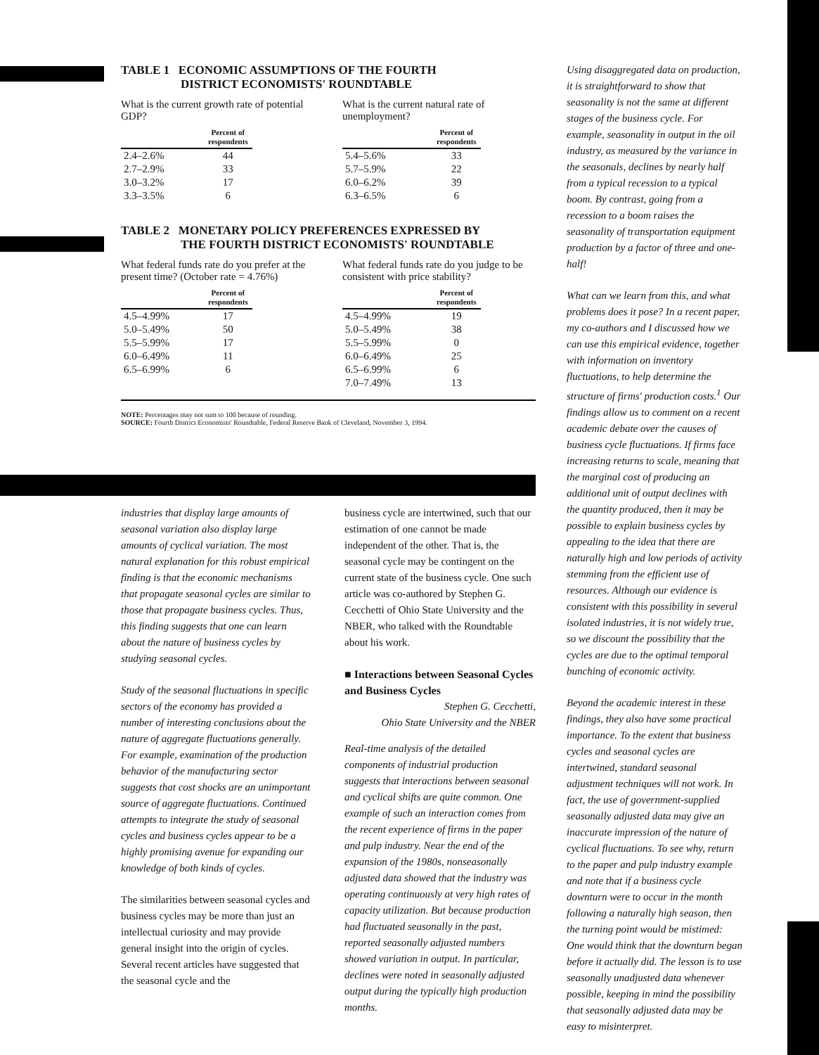TABLE 1 ECONOMIC ASSUMPTIONS OF THE FOURTH
DISTRICT ECONOMISTS' ROUNDTABLE
What is the current growth rate of potential GDP?
| | Percent of respondents |
| --- | --- |
| 2.4–2.6% | 44 |
| 2.7–2.9% | 33 |
| 3.0–3.2% | 17 |
| 3.3–3.5% | 6 |
What is the current natural rate of unemployment?
| | Percent of respondents |
| --- | --- |
| 5.4–5.6% | 33 |
| 5.7–5.9% | 22 |
| 6.0–6.2% | 39 |
| 6.3–6.5% | 6 |
TABLE 2 MONETARY POLICY PREFERENCES EXPRESSED BY
THE FOURTH DISTRICT ECONOMISTS' ROUNDTABLE
What federal funds rate do you prefer at the present time? (October rate = 4.76%)
| | Percent of respondents |
| --- | --- |
| 4.5–4.99% | 17 |
| 5.0–5.49% | 50 |
| 5.5–5.99% | 17 |
| 6.0–6.49% | 11 |
| 6.5–6.99% | 6 |
What federal funds rate do you judge to be consistent with price stability?
| | Percent of respondents |
| --- | --- |
| 4.5–4.99% | 19 |
| 5.0–5.49% | 38 |
| 5.5–5.99% | 0 |
| 6.0–6.49% | 25 |
| 6.5–6.99% | 6 |
| 7.0–7.49% | 13 |
NOTE: Percentages may not sum to 100 because of rounding.
SOURCE: Fourth District Economists' Roundtable, Federal Reserve Bank of Cleveland, November 3, 1994.
industries that display large amounts of seasonal variation also display large amounts of cyclical variation. The most natural explanation for this robust empirical finding is that the economic mechanisms that propagate seasonal cycles are similar to those that propagate business cycles. Thus, this finding suggests that one can learn about the nature of business cycles by studying seasonal cycles.
Study of the seasonal fluctuations in specific sectors of the economy has provided a number of interesting conclusions about the nature of aggregate fluctuations generally. For example, examination of the production behavior of the manufacturing sector suggests that cost shocks are an unimportant source of aggregate fluctuations. Continued attempts to integrate the study of seasonal cycles and business cycles appear to be a highly promising avenue for expanding our knowledge of both kinds of cycles.
The similarities between seasonal cycles and business cycles may be more than just an intellectual curiosity and may provide general insight into the origin of cycles. Several recent articles have suggested that the seasonal cycle and the
business cycle are intertwined, such that our estimation of one cannot be made independent of the other. That is, the seasonal cycle may be contingent on the current state of the business cycle. One such article was co-authored by Stephen G. Cecchetti of Ohio State University and the NBER, who talked with the Roundtable about his work.
■ Interactions between Seasonal Cycles and Business Cycles
Stephen G. Cecchetti,
Ohio State University and the NBER
Real-time analysis of the detailed components of industrial production suggests that interactions between seasonal and cyclical shifts are quite common. One example of such an interaction comes from the recent experience of firms in the paper and pulp industry. Near the end of the expansion of the 1980s, nonseasonally adjusted data showed that the industry was operating continuously at very high rates of capacity utilization. But because production had fluctuated seasonally in the past, reported seasonally adjusted numbers showed variation in output. In particular, declines were noted in seasonally adjusted output during the typically high production months.
Using disaggregated data on production, it is straightforward to show that seasonality is not the same at different stages of the business cycle. For example, seasonality in output in the oil industry, as measured by the variance in the seasonals, declines by nearly half from a typical recession to a typical boom. By contrast, going from a recession to a boom raises the seasonality of transportation equipment production by a factor of three and one-half!
What can we learn from this, and what problems does it pose? In a recent paper, my co-authors and I discussed how we can use this empirical evidence, together with information on inventory fluctuations, to help determine the structure of firms' production costs.<sup>1</sup> Our findings allow us to comment on a recent academic debate over the causes of business cycle fluctuations. If firms face increasing returns to scale, meaning that the marginal cost of producing an additional unit of output declines with the quantity produced, then it may be possible to explain business cycles by appealing to the idea that there are naturally high and low periods of activity stemming from the efficient use of resources. Although our evidence is consistent with this possibility in several isolated industries, it is not widely true, so we discount the possibility that the cycles are due to the optimal temporal bunching of economic activity.
Beyond the academic interest in these findings, they also have some practical importance. To the extent that business cycles and seasonal cycles are intertwined, standard seasonal adjustment techniques will not work. In fact, the use of government-supplied seasonally adjusted data may give an inaccurate impression of the nature of cyclical fluctuations. To see why, return to the paper and pulp industry example and note that if a business cycle downturn were to occur in the month following a naturally high season, then the turning point would be mistimed: One would think that the downturn began before it actually did. The lesson is to use seasonally unadjusted data whenever possible, keeping in mind the possibility that seasonally adjusted data may be easy to misinterpret.